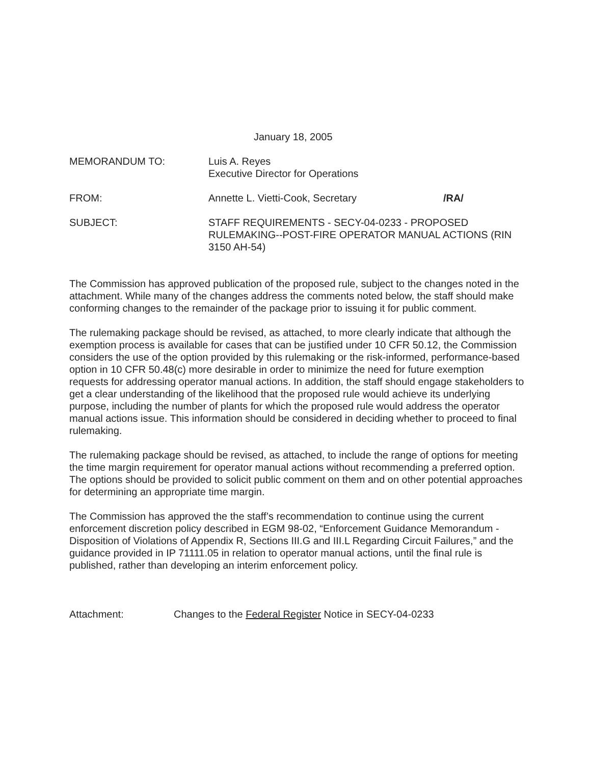January 18, 2005
MEMORANDUM TO: Luis A. Reyes
Executive Director for Operations
FROM: Annette L. Vietti-Cook, Secretary
/RA/
SUBJECT: STAFF REQUIREMENTS - SECY-04-0233 - PROPOSED RULEMAKING--POST-FIRE OPERATOR MANUAL ACTIONS (RIN 3150 AH-54)
The Commission has approved publication of the proposed rule, subject to the changes noted in the attachment. While many of the changes address the comments noted below, the staff should make conforming changes to the remainder of the package prior to issuing it for public comment.
The rulemaking package should be revised, as attached, to more clearly indicate that although the exemption process is available for cases that can be justified under 10 CFR 50.12, the Commission considers the use of the option provided by this rulemaking or the risk-informed, performance-based option in 10 CFR 50.48(c) more desirable in order to minimize the need for future exemption requests for addressing operator manual actions. In addition, the staff should engage stakeholders to get a clear understanding of the likelihood that the proposed rule would achieve its underlying purpose, including the number of plants for which the proposed rule would address the operator manual actions issue. This information should be considered in deciding whether to proceed to final rulemaking.
The rulemaking package should be revised, as attached, to include the range of options for meeting the time margin requirement for operator manual actions without recommending a preferred option. The options should be provided to solicit public comment on them and on other potential approaches for determining an appropriate time margin.
The Commission has approved the the staff’s recommendation to continue using the current enforcement discretion policy described in EGM 98-02, “Enforcement Guidance Memorandum - Disposition of Violations of Appendix R, Sections III.G and III.L Regarding Circuit Failures,” and the guidance provided in IP 71111.05 in relation to operator manual actions, until the final rule is published, rather than developing an interim enforcement policy.
Attachment: Changes to the Federal Register Notice in SECY-04-0233